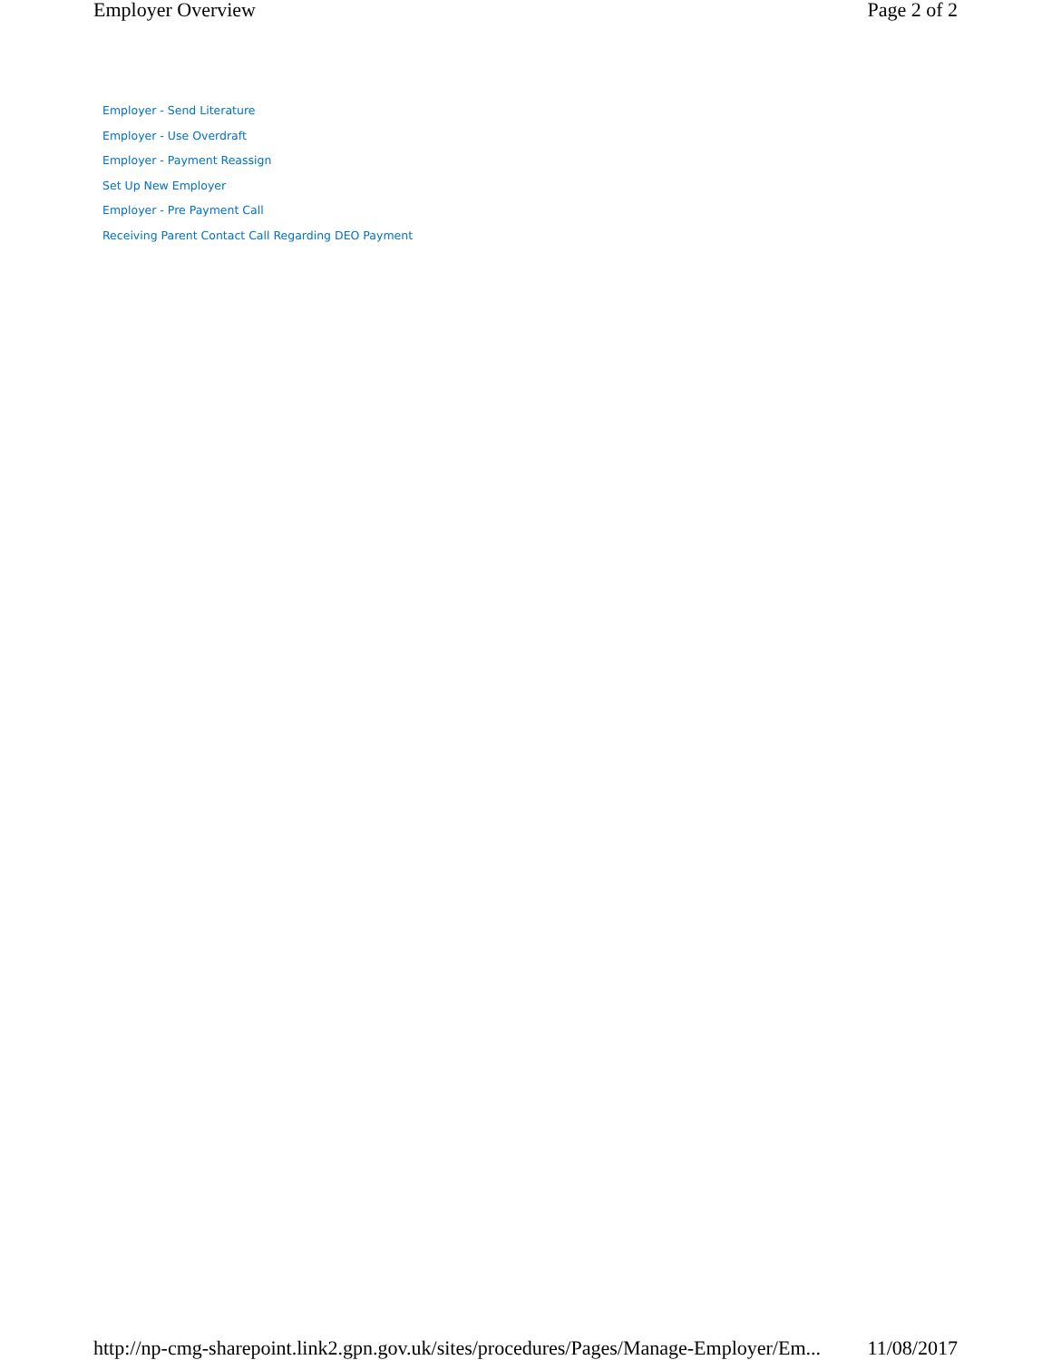Employer Overview Page 2 of 2
Employer - Send Literature
Employer - Use Overdraft
Employer - Payment Reassign
Set Up New Employer
Employer - Pre Payment Call
Receiving Parent Contact Call Regarding DEO Payment
http://np-cmg-sharepoint.link2.gpn.gov.uk/sites/procedures/Pages/Manage-Employer/Em... 11/08/2017